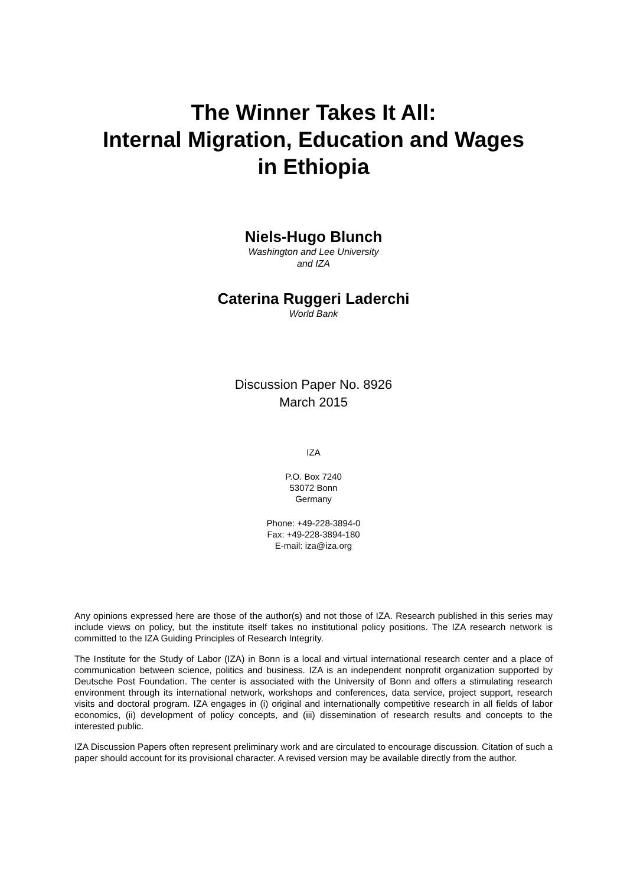The Winner Takes It All:
Internal Migration, Education and Wages
in Ethiopia
Niels-Hugo Blunch
Washington and Lee University
and IZA
Caterina Ruggeri Laderchi
World Bank
Discussion Paper No. 8926
March 2015
IZA
P.O. Box 7240
53072 Bonn
Germany
Phone: +49-228-3894-0
Fax: +49-228-3894-180
E-mail: iza@iza.org
Any opinions expressed here are those of the author(s) and not those of IZA. Research published in this series may include views on policy, but the institute itself takes no institutional policy positions. The IZA research network is committed to the IZA Guiding Principles of Research Integrity.
The Institute for the Study of Labor (IZA) in Bonn is a local and virtual international research center and a place of communication between science, politics and business. IZA is an independent nonprofit organization supported by Deutsche Post Foundation. The center is associated with the University of Bonn and offers a stimulating research environment through its international network, workshops and conferences, data service, project support, research visits and doctoral program. IZA engages in (i) original and internationally competitive research in all fields of labor economics, (ii) development of policy concepts, and (iii) dissemination of research results and concepts to the interested public.
IZA Discussion Papers often represent preliminary work and are circulated to encourage discussion. Citation of such a paper should account for its provisional character. A revised version may be available directly from the author.